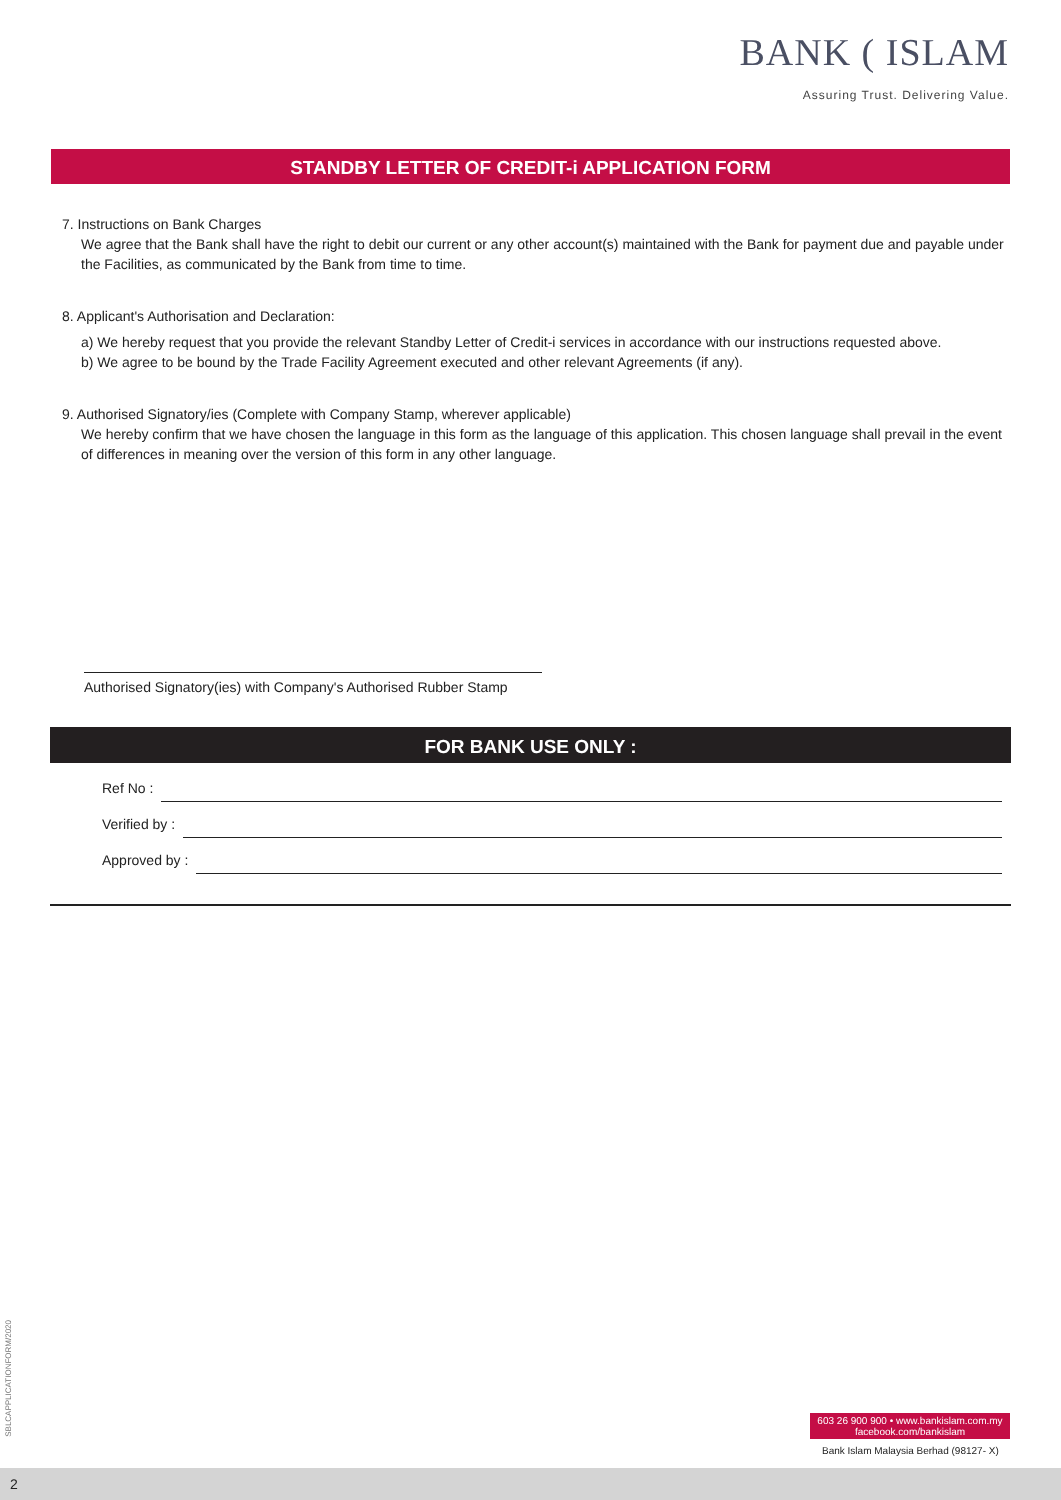BANK ( ISLAM
Assuring Trust. Delivering Value.
STANDBY LETTER OF CREDIT-i APPLICATION FORM
7. Instructions on Bank Charges
We agree that the Bank shall have the right to debit our current or any other account(s) maintained with the Bank for payment due and payable under the Facilities, as communicated by the Bank from time to time.
8. Applicant's Authorisation and Declaration:
a) We hereby request that you provide the relevant Standby Letter of Credit-i services in accordance with our instructions requested above.
b) We agree to be bound by the Trade Facility Agreement executed and other relevant Agreements (if any).
9. Authorised Signatory/ies (Complete with Company Stamp, wherever applicable)
We hereby confirm that we have chosen the language in this form as the language of this application. This chosen language shall prevail in the event of differences in meaning over the version of this form in any other language.
Authorised Signatory(ies) with Company's Authorised Rubber Stamp
FOR BANK USE ONLY :
Ref No :
Verified by :
Approved by :
SBLCAPPLICATIONFORM/2020
603 26 900 900 • www.bankislam.com.my
facebook.com/bankislam
Bank Islam Malaysia Berhad (98127- X)
2